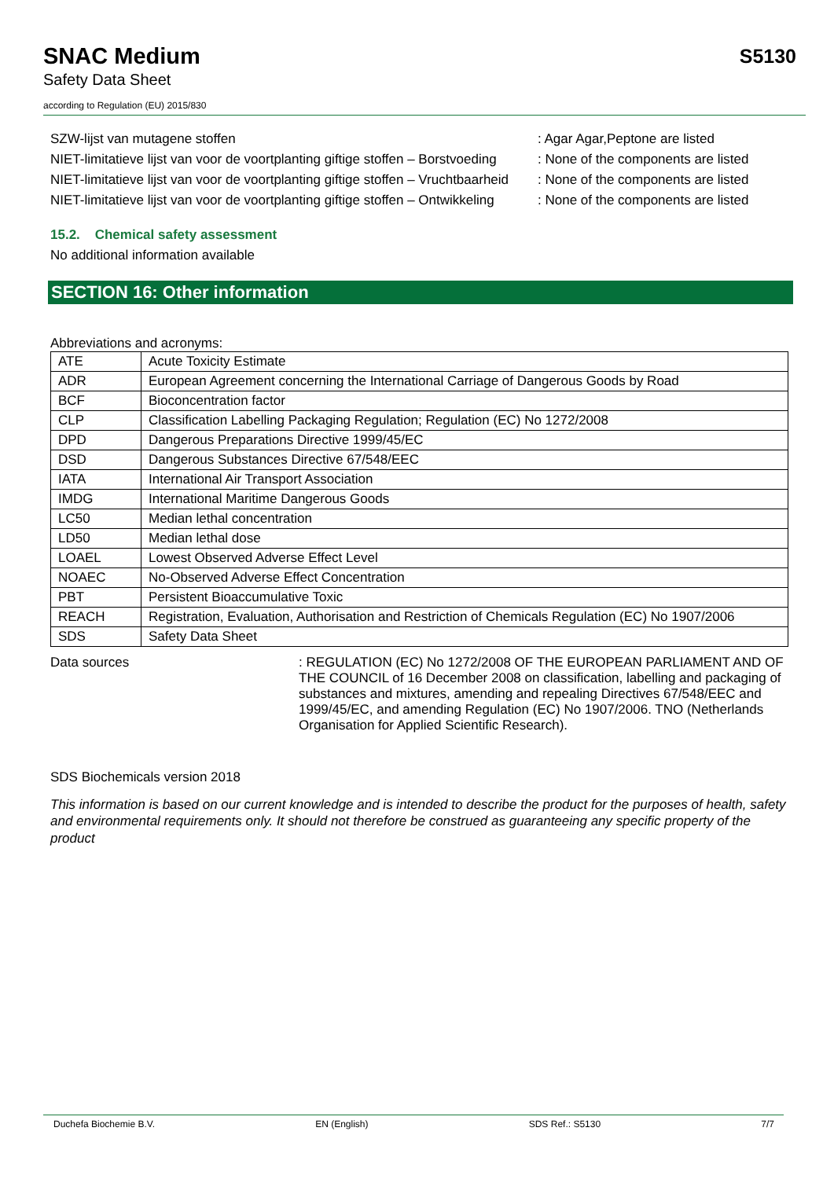SNAC Medium
Safety Data Sheet
according to Regulation (EU) 2015/830
S5130
SZW-lijst van mutagene stoffen : Agar Agar,Peptone are listed
NIET-limitatieve lijst van voor de voortplanting giftige stoffen – Borstvoeding
: None of the components are listed
NIET-limitatieve lijst van voor de voortplanting giftige stoffen – Vruchtbaarheid
: None of the components are listed
NIET-limitatieve lijst van voor de voortplanting giftige stoffen – Ontwikkeling
: None of the components are listed
15.2. Chemical safety assessment
No additional information available
SECTION 16: Other information
Abbreviations and acronyms:
| ATE | Acute Toxicity Estimate |
| ADR | European Agreement concerning the International Carriage of Dangerous Goods by Road |
| BCF | Bioconcentration factor |
| CLP | Classification Labelling Packaging Regulation; Regulation (EC) No 1272/2008 |
| DPD | Dangerous Preparations Directive 1999/45/EC |
| DSD | Dangerous Substances Directive 67/548/EEC |
| IATA | International Air Transport Association |
| IMDG | International Maritime Dangerous Goods |
| LC50 | Median lethal concentration |
| LD50 | Median lethal dose |
| LOAEL | Lowest Observed Adverse Effect Level |
| NOAEC | No-Observed Adverse Effect Concentration |
| PBT | Persistent Bioaccumulative Toxic |
| REACH | Registration, Evaluation, Authorisation and Restriction of Chemicals Regulation (EC) No 1907/2006 |
| SDS | Safety Data Sheet |
Data sources : REGULATION (EC) No 1272/2008 OF THE EUROPEAN PARLIAMENT AND OF THE COUNCIL of 16 December 2008 on classification, labelling and packaging of substances and mixtures, amending and repealing Directives 67/548/EEC and 1999/45/EC, and amending Regulation (EC) No 1907/2006. TNO (Netherlands Organisation for Applied Scientific Research).
SDS Biochemicals version 2018
This information is based on our current knowledge and is intended to describe the product for the purposes of health, safety and environmental requirements only. It should not therefore be construed as guaranteeing any specific property of the product
Duchefa Biochemie B.V. EN (English) SDS Ref.: S5130 7/7